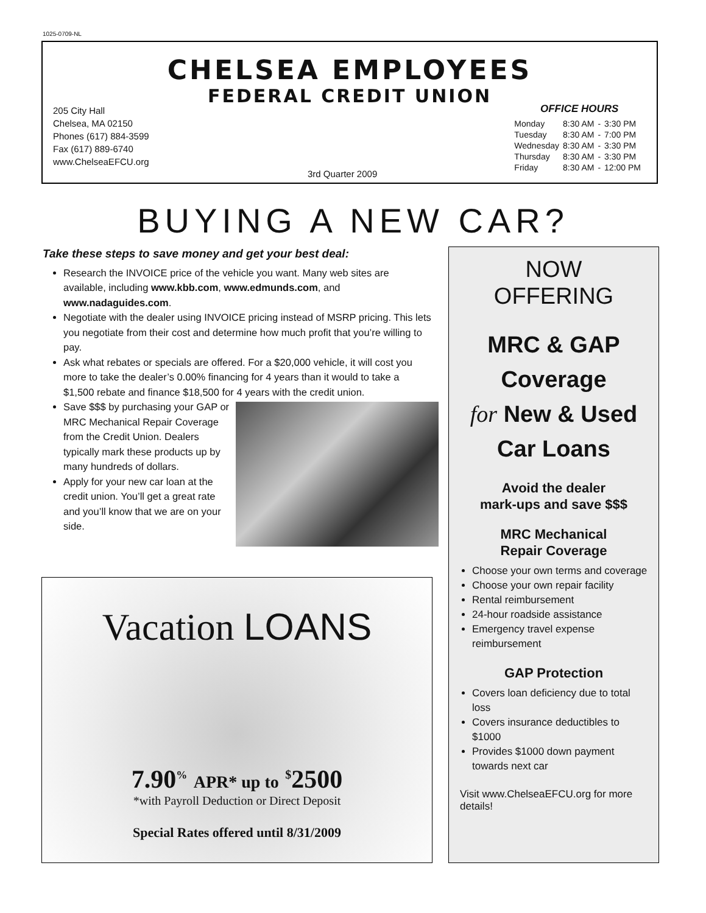1025-0709-NL
CHELSEA EMPLOYEES
FEDERAL CREDIT UNION
205 City Hall
Chelsea, MA 02150
Phones (617) 884-3599
Fax (617) 889-6740
www.ChelseaEFCU.org
3rd Quarter 2009
OFFICE HOURS
| Monday | 8:30 AM | - | 3:30 PM |
| Tuesday | 8:30 AM | - | 7:00 PM |
| Wednesday | 8:30 AM | - | 3:30 PM |
| Thursday | 8:30 AM | - | 3:30 PM |
| Friday | 8:30 AM | - | 12:00 PM |
BUYING A NEW CAR?
Take these steps to save money and get your best deal:
Research the INVOICE price of the vehicle you want. Many web sites are available, including www.kbb.com, www.edmunds.com, and www.nadaguides.com.
Negotiate with the dealer using INVOICE pricing instead of MSRP pricing. This lets you negotiate from their cost and determine how much profit that you’re willing to pay.
Ask what rebates or specials are offered. For a $20,000 vehicle, it will cost you more to take the dealer’s 0.00% financing for 4 years than it would to take a $1,500 rebate and finance $18,500 for 4 years with the credit union.
Save $$$ by purchasing your GAP or MRC Mechanical Repair Coverage from the Credit Union. Dealers typically mark these products up by many hundreds of dollars.
Apply for your new car loan at the credit union. You’ll get a great rate and you’ll know that we are on your side.
Vacation LOANS
7.90<sup>%</sup> APR* up to <sup>$</sup>2500
*with Payroll Deduction or Direct Deposit
Special Rates offered until 8/31/2009
NOW
OFFERING
MRC & GAP
Coverage
for New & Used
Car Loans
Avoid the dealer
mark-ups and save $$$
MRC Mechanical
Repair Coverage
Choose your own terms and coverage
Choose your own repair facility
Rental reimbursement
24-hour roadside assistance
Emergency travel expense reimbursement
GAP Protection
Covers loan deficiency due to total loss
Covers insurance deductibles to $1000
Provides $1000 down payment towards next car
Visit www.ChelseaEFCU.org for more details!